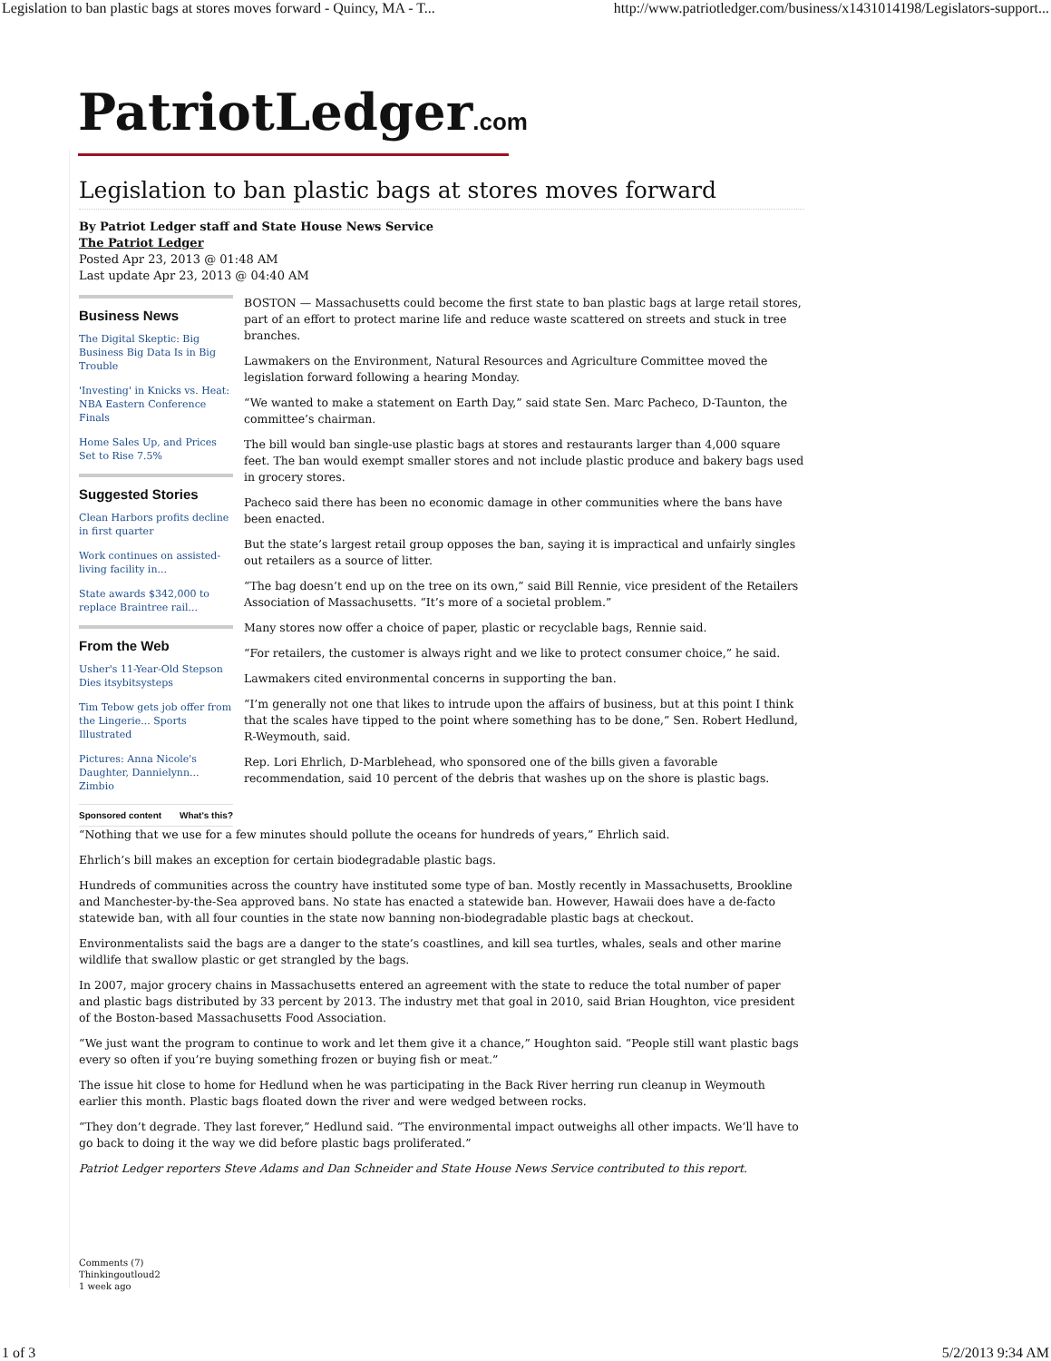Legislation to ban plastic bags at stores moves forward - Quincy, MA - T... http://www.patriotledger.com/business/x1431014198/Legislators-support...
PatriotLedger.com
Legislation to ban plastic bags at stores moves forward
By Patriot Ledger staff and State House News Service
The Patriot Ledger
Posted Apr 23, 2013 @ 01:48 AM
Last update Apr 23, 2013 @ 04:40 AM
Business News
The Digital Skeptic: Big Business Big Data Is in Big Trouble
'Investing' in Knicks vs. Heat: NBA Eastern Conference Finals
Home Sales Up, and Prices Set to Rise 7.5%
Suggested Stories
Clean Harbors profits decline in first quarter
Work continues on assisted-living facility in...
State awards $342,000 to replace Braintree rail...
From the Web
Usher's 11-Year-Old Stepson Dies itsybitsysteps
Tim Tebow gets job offer from the Lingerie... Sports Illustrated
Pictures: Anna Nicole's Daughter, Dannielynn... Zimbio
Sponsored content What's this?
BOSTON — Massachusetts could become the first state to ban plastic bags at large retail stores, part of an effort to protect marine life and reduce waste scattered on streets and stuck in tree branches.
Lawmakers on the Environment, Natural Resources and Agriculture Committee moved the legislation forward following a hearing Monday.
“We wanted to make a statement on Earth Day,” said state Sen. Marc Pacheco, D-Taunton, the committee’s chairman.
The bill would ban single-use plastic bags at stores and restaurants larger than 4,000 square feet. The ban would exempt smaller stores and not include plastic produce and bakery bags used in grocery stores.
Pacheco said there has been no economic damage in other communities where the bans have been enacted.
But the state’s largest retail group opposes the ban, saying it is impractical and unfairly singles out retailers as a source of litter.
“The bag doesn’t end up on the tree on its own,” said Bill Rennie, vice president of the Retailers Association of Massachusetts. “It’s more of a societal problem.”
Many stores now offer a choice of paper, plastic or recyclable bags, Rennie said.
“For retailers, the customer is always right and we like to protect consumer choice,” he said.
Lawmakers cited environmental concerns in supporting the ban.
“I’m generally not one that likes to intrude upon the affairs of business, but at this point I think that the scales have tipped to the point where something has to be done,” Sen. Robert Hedlund, R-Weymouth, said.
Rep. Lori Ehrlich, D-Marblehead, who sponsored one of the bills given a favorable recommendation, said 10 percent of the debris that washes up on the shore is plastic bags.
“Nothing that we use for a few minutes should pollute the oceans for hundreds of years,” Ehrlich said.
Ehrlich’s bill makes an exception for certain biodegradable plastic bags.
Hundreds of communities across the country have instituted some type of ban. Mostly recently in Massachusetts, Brookline and Manchester-by-the-Sea approved bans. No state has enacted a statewide ban. However, Hawaii does have a de-facto statewide ban, with all four counties in the state now banning non-biodegradable plastic bags at checkout.
Environmentalists said the bags are a danger to the state’s coastlines, and kill sea turtles, whales, seals and other marine wildlife that swallow plastic or get strangled by the bags.
In 2007, major grocery chains in Massachusetts entered an agreement with the state to reduce the total number of paper and plastic bags distributed by 33 percent by 2013. The industry met that goal in 2010, said Brian Houghton, vice president of the Boston-based Massachusetts Food Association.
“We just want the program to continue to work and let them give it a chance,” Houghton said. “People still want plastic bags every so often if you’re buying something frozen or buying fish or meat.”
The issue hit close to home for Hedlund when he was participating in the Back River herring run cleanup in Weymouth earlier this month. Plastic bags floated down the river and were wedged between rocks.
“They don’t degrade. They last forever,” Hedlund said. “The environmental impact outweighs all other impacts. We’ll have to go back to doing it the way we did before plastic bags proliferated.”
Patriot Ledger reporters Steve Adams and Dan Schneider and State House News Service contributed to this report.
Comments (7)
Thinkingoutloud2
1 week ago
1 of 3 5/2/2013 9:34 AM